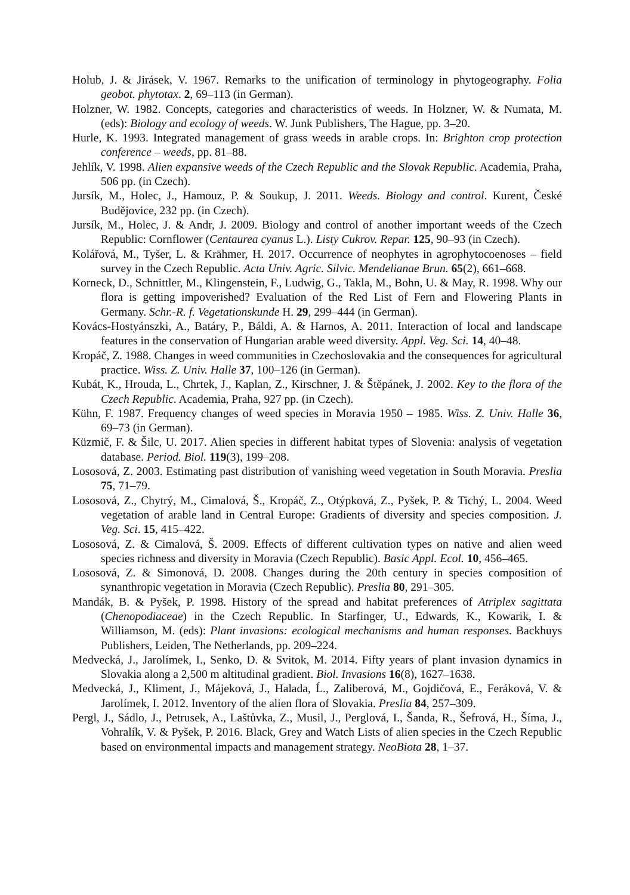Holub, J. & Jirásek, V. 1967. Remarks to the unification of terminology in phytogeography. Folia geobot. phytotax. 2, 69–113 (in German).
Holzner, W. 1982. Concepts, categories and characteristics of weeds. In Holzner, W. & Numata, M. (eds): Biology and ecology of weeds. W. Junk Publishers, The Hague, pp. 3–20.
Hurle, K. 1993. Integrated management of grass weeds in arable crops. In: Brighton crop protection conference – weeds, pp. 81–88.
Jehlík, V. 1998. Alien expansive weeds of the Czech Republic and the Slovak Republic. Academia, Praha, 506 pp. (in Czech).
Jursík, M., Holec, J., Hamouz, P. & Soukup, J. 2011. Weeds. Biology and control. Kurent, České Budějovice, 232 pp. (in Czech).
Jursík, M., Holec, J. & Andr, J. 2009. Biology and control of another important weeds of the Czech Republic: Cornflower (Centaurea cyanus L.). Listy Cukrov. Repar. 125, 90–93 (in Czech).
Kolářová, M., Tyšer, L. & Krähmer, H. 2017. Occurrence of neophytes in agrophytocoenoses – field survey in the Czech Republic. Acta Univ. Agric. Silvic. Mendelianae Brun. 65(2), 661–668.
Korneck, D., Schnittler, M., Klingenstein, F., Ludwig, G., Takla, M., Bohn, U. & May, R. 1998. Why our flora is getting impoverished? Evaluation of the Red List of Fern and Flowering Plants in Germany. Schr.-R. f. Vegetationskunde H. 29, 299–444 (in German).
Kovács-Hostyánszki, A., Batáry, P., Báldi, A. & Harnos, A. 2011. Interaction of local and landscape features in the conservation of Hungarian arable weed diversity. Appl. Veg. Sci. 14, 40–48.
Kropáč, Z. 1988. Changes in weed communities in Czechoslovakia and the consequences for agricultural practice. Wiss. Z. Univ. Halle 37, 100–126 (in German).
Kubát, K., Hrouda, L., Chrtek, J., Kaplan, Z., Kirschner, J. & Štěpánek, J. 2002. Key to the flora of the Czech Republic. Academia, Praha, 927 pp. (in Czech).
Kühn, F. 1987. Frequency changes of weed species in Moravia 1950 – 1985. Wiss. Z. Univ. Halle 36, 69–73 (in German).
Küzmič, F. & Šilc, U. 2017. Alien species in different habitat types of Slovenia: analysis of vegetation database. Period. Biol. 119(3), 199–208.
Lososová, Z. 2003. Estimating past distribution of vanishing weed vegetation in South Moravia. Preslia 75, 71–79.
Lososová, Z., Chytrý, M., Cimalová, Š., Kropáč, Z., Otýpková, Z., Pyšek, P. & Tichý, L. 2004. Weed vegetation of arable land in Central Europe: Gradients of diversity and species composition. J. Veg. Sci. 15, 415–422.
Lososová, Z. & Cimalová, Š. 2009. Effects of different cultivation types on native and alien weed species richness and diversity in Moravia (Czech Republic). Basic Appl. Ecol. 10, 456–465.
Lososová, Z. & Simonová, D. 2008. Changes during the 20th century in species composition of synanthropic vegetation in Moravia (Czech Republic). Preslia 80, 291–305.
Mandák, B. & Pyšek, P. 1998. History of the spread and habitat preferences of Atriplex sagittata (Chenopodiaceae) in the Czech Republic. In Starfinger, U., Edwards, K., Kowarik, I. & Williamson, M. (eds): Plant invasions: ecological mechanisms and human responses. Backhuys Publishers, Leiden, The Netherlands, pp. 209–224.
Medvecká, J., Jarolímek, I., Senko, D. & Svitok, M. 2014. Fifty years of plant invasion dynamics in Slovakia along a 2,500 m altitudinal gradient. Biol. Invasions 16(8), 1627–1638.
Medvecká, J., Kliment, J., Májeková, J., Halada, Ĺ., Zaliberová, M., Gojdičová, E., Feráková, V. & Jarolímek, I. 2012. Inventory of the alien flora of Slovakia. Preslia 84, 257–309.
Pergl, J., Sádlo, J., Petrusek, A., Laštůvka, Z., Musil, J., Perglová, I., Šanda, R., Šefrová, H., Šíma, J., Vohralík, V. & Pyšek, P. 2016. Black, Grey and Watch Lists of alien species in the Czech Republic based on environmental impacts and management strategy. NeoBiota 28, 1–37.